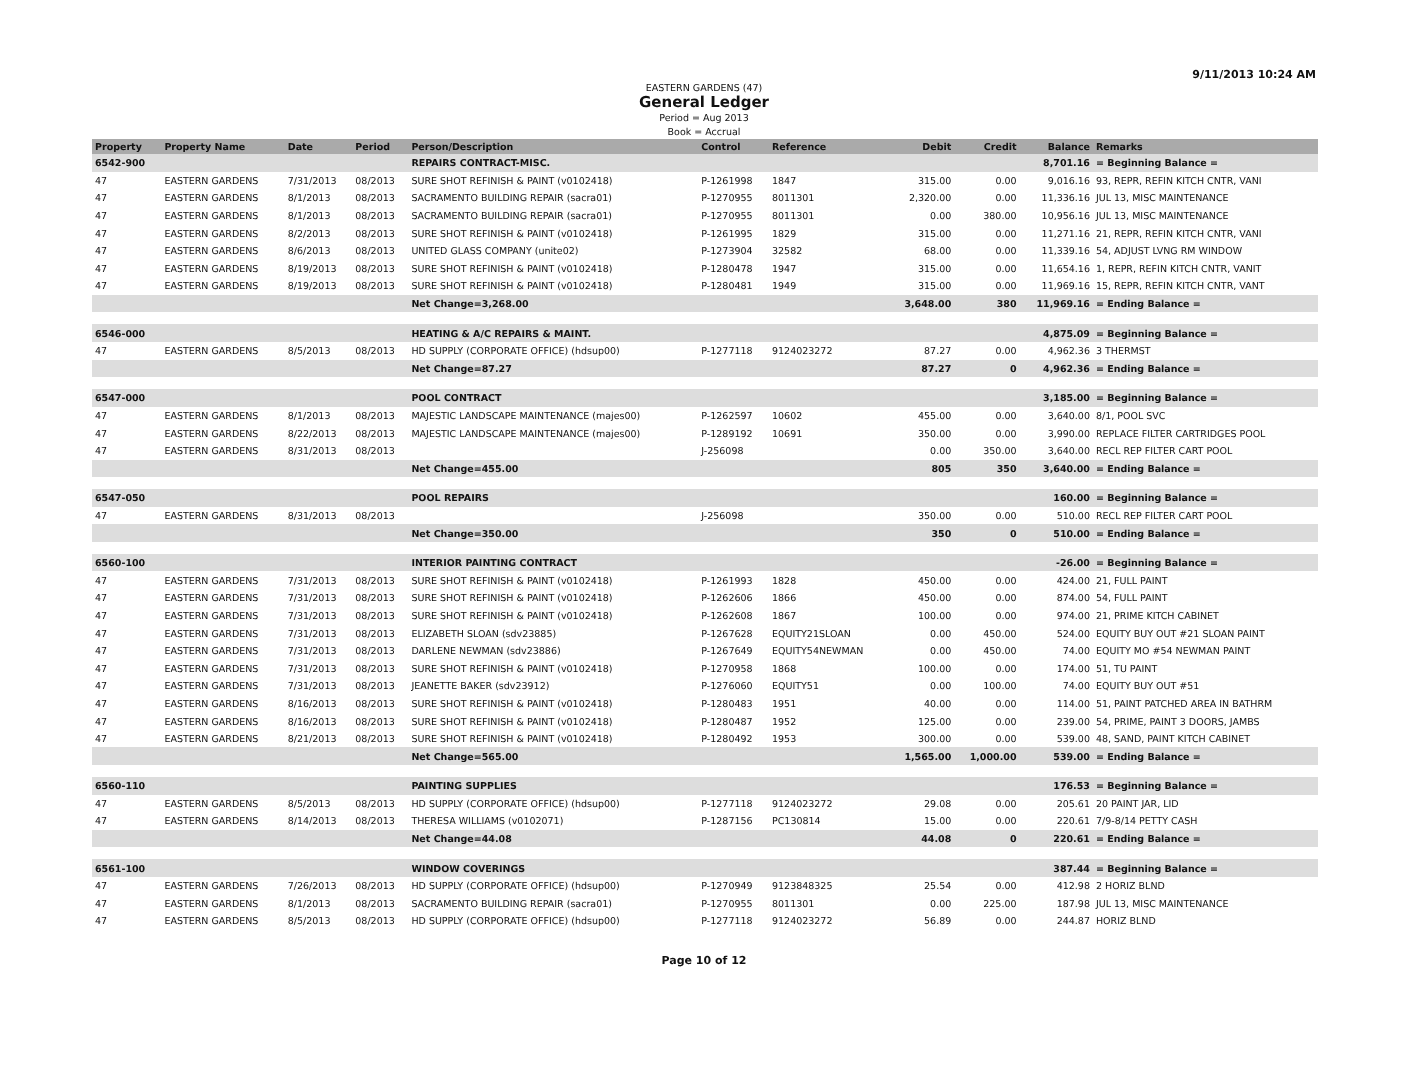9/11/2013 10:24 AM
EASTERN GARDENS (47)
General Ledger
Period = Aug 2013
Book = Accrual
| Property | Property Name | Date | Period | Person/Description | Control | Reference | Debit | Credit | Balance | Remarks |
| --- | --- | --- | --- | --- | --- | --- | --- | --- | --- | --- |
| 6542-900 | | | | REPAIRS CONTRACT-MISC. | | | | | 8,701.16 | = Beginning Balance = |
| 47 | EASTERN GARDENS | 7/31/2013 | 08/2013 | SURE SHOT REFINISH & PAINT (v0102418) | P-1261998 | 1847 | 315.00 | 0.00 | 9,016.16 | 93, REPR, REFIN KITCH CNTR, VANI |
| 47 | EASTERN GARDENS | 8/1/2013 | 08/2013 | SACRAMENTO BUILDING REPAIR (sacra01) | P-1270955 | 8011301 | 2,320.00 | 0.00 | 11,336.16 | JUL 13, MISC MAINTENANCE |
| 47 | EASTERN GARDENS | 8/1/2013 | 08/2013 | SACRAMENTO BUILDING REPAIR (sacra01) | P-1270955 | 8011301 | 0.00 | 380.00 | 10,956.16 | JUL 13, MISC MAINTENANCE |
| 47 | EASTERN GARDENS | 8/2/2013 | 08/2013 | SURE SHOT REFINISH & PAINT (v0102418) | P-1261995 | 1829 | 315.00 | 0.00 | 11,271.16 | 21, REPR, REFIN KITCH CNTR, VANI |
| 47 | EASTERN GARDENS | 8/6/2013 | 08/2013 | UNITED GLASS COMPANY (unite02) | P-1273904 | 32582 | 68.00 | 0.00 | 11,339.16 | 54, ADJUST LVNG RM WINDOW |
| 47 | EASTERN GARDENS | 8/19/2013 | 08/2013 | SURE SHOT REFINISH & PAINT (v0102418) | P-1280478 | 1947 | 315.00 | 0.00 | 11,654.16 | 1, REPR, REFIN KITCH CNTR, VANIT |
| 47 | EASTERN GARDENS | 8/19/2013 | 08/2013 | SURE SHOT REFINISH & PAINT (v0102418) | P-1280481 | 1949 | 315.00 | 0.00 | 11,969.16 | 15, REPR, REFIN KITCH CNTR, VANT |
| | | | | Net Change=3,268.00 | | | 3,648.00 | 380 | 11,969.16 | = Ending Balance = |
| 6546-000 | | | | HEATING & A/C REPAIRS & MAINT. | | | | | 4,875.09 | = Beginning Balance = |
| 47 | EASTERN GARDENS | 8/5/2013 | 08/2013 | HD SUPPLY (CORPORATE OFFICE) (hdsup00) | P-1277118 | 9124023272 | 87.27 | 0.00 | 4,962.36 | 3 THERMST |
| | | | | Net Change=87.27 | | | 87.27 | 0 | 4,962.36 | = Ending Balance = |
| 6547-000 | | | | POOL CONTRACT | | | | | 3,185.00 | = Beginning Balance = |
| 47 | EASTERN GARDENS | 8/1/2013 | 08/2013 | MAJESTIC LANDSCAPE MAINTENANCE (majes00) | P-1262597 | 10602 | 455.00 | 0.00 | 3,640.00 | 8/1, POOL SVC |
| 47 | EASTERN GARDENS | 8/22/2013 | 08/2013 | MAJESTIC LANDSCAPE MAINTENANCE (majes00) | P-1289192 | 10691 | 350.00 | 0.00 | 3,990.00 | REPLACE FILTER CARTRIDGES POOL |
| 47 | EASTERN GARDENS | 8/31/2013 | 08/2013 | | J-256098 | | 0.00 | 350.00 | 3,640.00 | RECL REP FILTER CART POOL |
| | | | | Net Change=455.00 | | | 805 | 350 | 3,640.00 | = Ending Balance = |
| 6547-050 | | | | POOL REPAIRS | | | | | 160.00 | = Beginning Balance = |
| 47 | EASTERN GARDENS | 8/31/2013 | 08/2013 | | J-256098 | | 350.00 | 0.00 | 510.00 | RECL REP FILTER CART POOL |
| | | | | Net Change=350.00 | | | 350 | 0 | 510.00 | = Ending Balance = |
| 6560-100 | | | | INTERIOR PAINTING CONTRACT | | | | | -26.00 | = Beginning Balance = |
| 47 | EASTERN GARDENS | 7/31/2013 | 08/2013 | SURE SHOT REFINISH & PAINT (v0102418) | P-1261993 | 1828 | 450.00 | 0.00 | 424.00 | 21, FULL PAINT |
| 47 | EASTERN GARDENS | 7/31/2013 | 08/2013 | SURE SHOT REFINISH & PAINT (v0102418) | P-1262606 | 1866 | 450.00 | 0.00 | 874.00 | 54, FULL PAINT |
| 47 | EASTERN GARDENS | 7/31/2013 | 08/2013 | SURE SHOT REFINISH & PAINT (v0102418) | P-1262608 | 1867 | 100.00 | 0.00 | 974.00 | 21, PRIME KITCH CABINET |
| 47 | EASTERN GARDENS | 7/31/2013 | 08/2013 | ELIZABETH SLOAN (sdv23885) | P-1267628 | EQUITY21SLOAN | 0.00 | 450.00 | 524.00 | EQUITY BUY OUT #21 SLOAN PAINT |
| 47 | EASTERN GARDENS | 7/31/2013 | 08/2013 | DARLENE NEWMAN (sdv23886) | P-1267649 | EQUITY54NEWMAN | 0.00 | 450.00 | 74.00 | EQUITY MO #54 NEWMAN PAINT |
| 47 | EASTERN GARDENS | 7/31/2013 | 08/2013 | SURE SHOT REFINISH & PAINT (v0102418) | P-1270958 | 1868 | 100.00 | 0.00 | 174.00 | 51, TU PAINT |
| 47 | EASTERN GARDENS | 7/31/2013 | 08/2013 | JEANETTE BAKER (sdv23912) | P-1276060 | EQUITY51 | 0.00 | 100.00 | 74.00 | EQUITY BUY OUT #51 |
| 47 | EASTERN GARDENS | 8/16/2013 | 08/2013 | SURE SHOT REFINISH & PAINT (v0102418) | P-1280483 | 1951 | 40.00 | 0.00 | 114.00 | 51, PAINT PATCHED AREA IN BATHRM |
| 47 | EASTERN GARDENS | 8/16/2013 | 08/2013 | SURE SHOT REFINISH & PAINT (v0102418) | P-1280487 | 1952 | 125.00 | 0.00 | 239.00 | 54, PRIME, PAINT 3 DOORS, JAMBS |
| 47 | EASTERN GARDENS | 8/21/2013 | 08/2013 | SURE SHOT REFINISH & PAINT (v0102418) | P-1280492 | 1953 | 300.00 | 0.00 | 539.00 | 48, SAND, PAINT KITCH CABINET |
| | | | | Net Change=565.00 | | | 1,565.00 | 1,000.00 | 539.00 | = Ending Balance = |
| 6560-110 | | | | PAINTING SUPPLIES | | | | | 176.53 | = Beginning Balance = |
| 47 | EASTERN GARDENS | 8/5/2013 | 08/2013 | HD SUPPLY (CORPORATE OFFICE) (hdsup00) | P-1277118 | 9124023272 | 29.08 | 0.00 | 205.61 | 20 PAINT JAR, LID |
| 47 | EASTERN GARDENS | 8/14/2013 | 08/2013 | THERESA WILLIAMS (v0102071) | P-1287156 | PC130814 | 15.00 | 0.00 | 220.61 | 7/9-8/14 PETTY CASH |
| | | | | Net Change=44.08 | | | 44.08 | 0 | 220.61 | = Ending Balance = |
| 6561-100 | | | | WINDOW COVERINGS | | | | | 387.44 | = Beginning Balance = |
| 47 | EASTERN GARDENS | 7/26/2013 | 08/2013 | HD SUPPLY (CORPORATE OFFICE) (hdsup00) | P-1270949 | 9123848325 | 25.54 | 0.00 | 412.98 | 2 HORIZ BLND |
| 47 | EASTERN GARDENS | 8/1/2013 | 08/2013 | SACRAMENTO BUILDING REPAIR (sacra01) | P-1270955 | 8011301 | 0.00 | 225.00 | 187.98 | JUL 13, MISC MAINTENANCE |
| 47 | EASTERN GARDENS | 8/5/2013 | 08/2013 | HD SUPPLY (CORPORATE OFFICE) (hdsup00) | P-1277118 | 9124023272 | 56.89 | 0.00 | 244.87 | HORIZ BLND |
Page 10 of 12